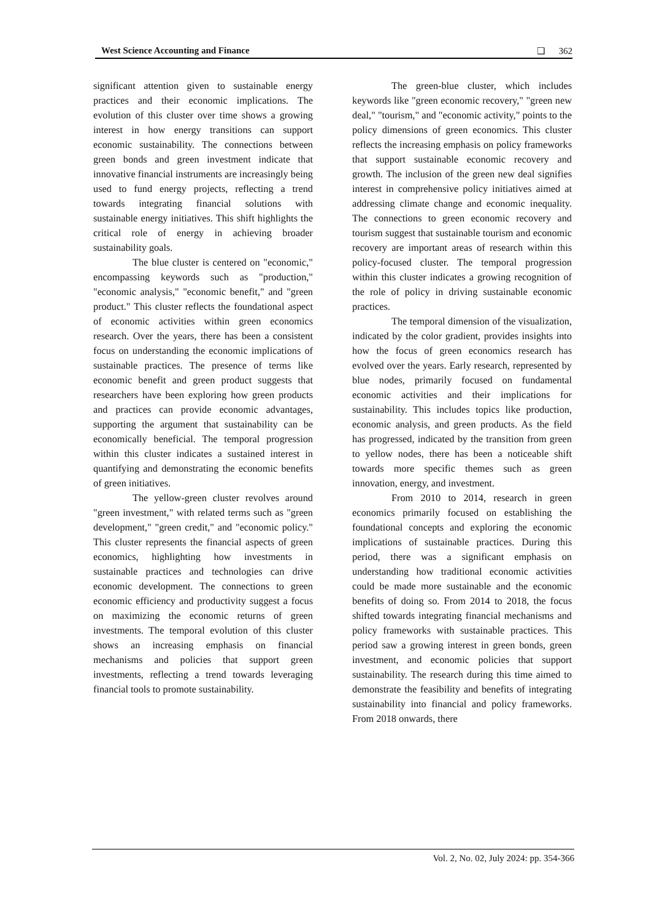West Science Accounting and Finance ❏ 362
significant attention given to sustainable energy practices and their economic implications. The evolution of this cluster over time shows a growing interest in how energy transitions can support economic sustainability. The connections between green bonds and green investment indicate that innovative financial instruments are increasingly being used to fund energy projects, reflecting a trend towards integrating financial solutions with sustainable energy initiatives. This shift highlights the critical role of energy in achieving broader sustainability goals.
The blue cluster is centered on "economic," encompassing keywords such as "production," "economic analysis," "economic benefit," and "green product." This cluster reflects the foundational aspect of economic activities within green economics research. Over the years, there has been a consistent focus on understanding the economic implications of sustainable practices. The presence of terms like economic benefit and green product suggests that researchers have been exploring how green products and practices can provide economic advantages, supporting the argument that sustainability can be economically beneficial. The temporal progression within this cluster indicates a sustained interest in quantifying and demonstrating the economic benefits of green initiatives.
The yellow-green cluster revolves around "green investment," with related terms such as "green development," "green credit," and "economic policy." This cluster represents the financial aspects of green economics, highlighting how investments in sustainable practices and technologies can drive economic development. The connections to green economic efficiency and productivity suggest a focus on maximizing the economic returns of green investments. The temporal evolution of this cluster shows an increasing emphasis on financial mechanisms and policies that support green investments, reflecting a trend towards leveraging financial tools to promote sustainability.
The green-blue cluster, which includes keywords like "green economic recovery," "green new deal," "tourism," and "economic activity," points to the policy dimensions of green economics. This cluster reflects the increasing emphasis on policy frameworks that support sustainable economic recovery and growth. The inclusion of the green new deal signifies interest in comprehensive policy initiatives aimed at addressing climate change and economic inequality. The connections to green economic recovery and tourism suggest that sustainable tourism and economic recovery are important areas of research within this policy-focused cluster. The temporal progression within this cluster indicates a growing recognition of the role of policy in driving sustainable economic practices.
The temporal dimension of the visualization, indicated by the color gradient, provides insights into how the focus of green economics research has evolved over the years. Early research, represented by blue nodes, primarily focused on fundamental economic activities and their implications for sustainability. This includes topics like production, economic analysis, and green products. As the field has progressed, indicated by the transition from green to yellow nodes, there has been a noticeable shift towards more specific themes such as green innovation, energy, and investment.
From 2010 to 2014, research in green economics primarily focused on establishing the foundational concepts and exploring the economic implications of sustainable practices. During this period, there was a significant emphasis on understanding how traditional economic activities could be made more sustainable and the economic benefits of doing so. From 2014 to 2018, the focus shifted towards integrating financial mechanisms and policy frameworks with sustainable practices. This period saw a growing interest in green bonds, green investment, and economic policies that support sustainability. The research during this time aimed to demonstrate the feasibility and benefits of integrating sustainability into financial and policy frameworks. From 2018 onwards, there
Vol. 2, No. 02, July 2024: pp. 354-366